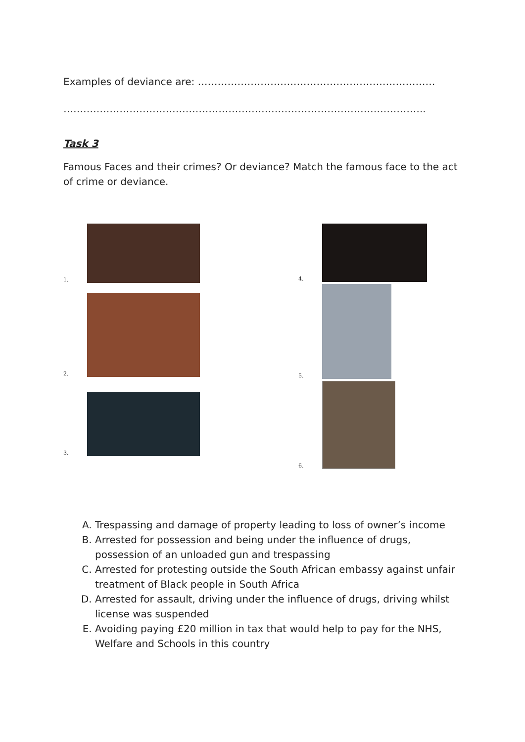Examples of deviance are: ………………………………………………………………
………………………………………………………………………………………………..
Task 3
Famous Faces and their crimes? Or deviance? Match the famous face to the act of crime or deviance.
1.
2.
3.
4.
5.
6.
A. Trespassing and damage of property leading to loss of owner’s income
B. Arrested for possession and being under the influence of drugs, possession of an unloaded gun and trespassing
C. Arrested for protesting outside the South African embassy against unfair treatment of Black people in South Africa
D. Arrested for assault, driving under the influence of drugs, driving whilst license was suspended
E. Avoiding paying £20 million in tax that would help to pay for the NHS, Welfare and Schools in this country